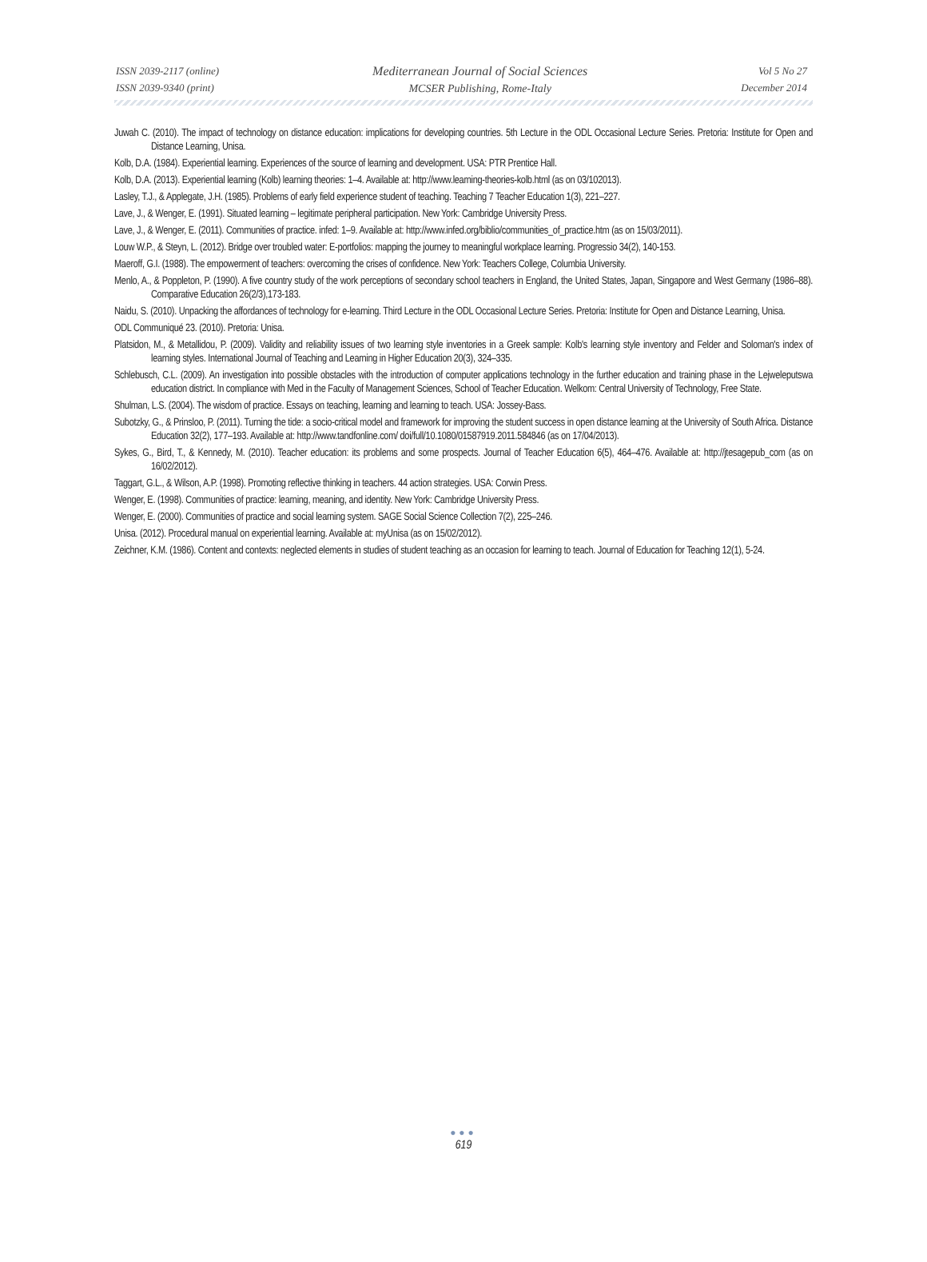ISSN 2039-2117 (online)
ISSN 2039-9340 (print)
Mediterranean Journal of Social Sciences
MCSER Publishing, Rome-Italy
Vol 5 No 27
December 2014
Juwah C. (2010). The impact of technology on distance education: implications for developing countries. 5th Lecture in the ODL Occasional Lecture Series. Pretoria: Institute for Open and Distance Learning, Unisa.
Kolb, D.A. (1984). Experiential learning. Experiences of the source of learning and development. USA: PTR Prentice Hall.
Kolb, D.A. (2013). Experiential learning (Kolb) learning theories: 1–4. Available at: http://www.learning-theories-kolb.html (as on 03/102013).
Lasley, T.J., & Applegate, J.H. (1985). Problems of early field experience student of teaching. Teaching 7 Teacher Education 1(3), 221–227.
Lave, J., & Wenger, E. (1991). Situated learning – legitimate peripheral participation. New York: Cambridge University Press.
Lave, J., & Wenger, E. (2011). Communities of practice. infed: 1–9. Available at: http://www.infed.org/biblio/communities_of_practice.htm (as on 15/03/2011).
Louw W.P., & Steyn, L. (2012). Bridge over troubled water: E-portfolios: mapping the journey to meaningful workplace learning. Progressio 34(2), 140-153.
Maeroff, G.I. (1988). The empowerment of teachers: overcoming the crises of confidence. New York: Teachers College, Columbia University.
Menlo, A., & Poppleton, P. (1990). A five country study of the work perceptions of secondary school teachers in England, the United States, Japan, Singapore and West Germany (1986–88). Comparative Education 26(2/3),173-183.
Naidu, S. (2010). Unpacking the affordances of technology for e-learning. Third Lecture in the ODL Occasional Lecture Series. Pretoria: Institute for Open and Distance Learning, Unisa.
ODL Communiqué 23. (2010). Pretoria: Unisa.
Platsidon, M., & Metallidou, P. (2009). Validity and reliability issues of two learning style inventories in a Greek sample: Kolb's learning style inventory and Felder and Soloman's index of learning styles. International Journal of Teaching and Learning in Higher Education 20(3), 324–335.
Schlebusch, C.L. (2009). An investigation into possible obstacles with the introduction of computer applications technology in the further education and training phase in the Lejweleputswa education district. In compliance with Med in the Faculty of Management Sciences, School of Teacher Education. Welkom: Central University of Technology, Free State.
Shulman, L.S. (2004). The wisdom of practice. Essays on teaching, learning and learning to teach. USA: Jossey-Bass.
Subotzky, G., & Prinsloo, P. (2011). Turning the tide: a socio-critical model and framework for improving the student success in open distance learning at the University of South Africa. Distance Education 32(2), 177–193. Available at: http://www.tandfonline.com/ doi/full/10.1080/01587919.2011.584846 (as on 17/04/2013).
Sykes, G., Bird, T., & Kennedy, M. (2010). Teacher education: its problems and some prospects. Journal of Teacher Education 6(5), 464–476. Available at: http://jtesagepub_com (as on 16/02/2012).
Taggart, G.L., & Wilson, A.P. (1998). Promoting reflective thinking in teachers. 44 action strategies. USA: Corwin Press.
Wenger, E. (1998). Communities of practice: learning, meaning, and identity. New York: Cambridge University Press.
Wenger, E. (2000). Communities of practice and social learning system. SAGE Social Science Collection 7(2), 225–246.
Unisa. (2012). Procedural manual on experiential learning. Available at: myUnisa (as on 15/02/2012).
Zeichner, K.M. (1986). Content and contexts: neglected elements in studies of student teaching as an occasion for learning to teach. Journal of Education for Teaching 12(1), 5-24.
●●●
619